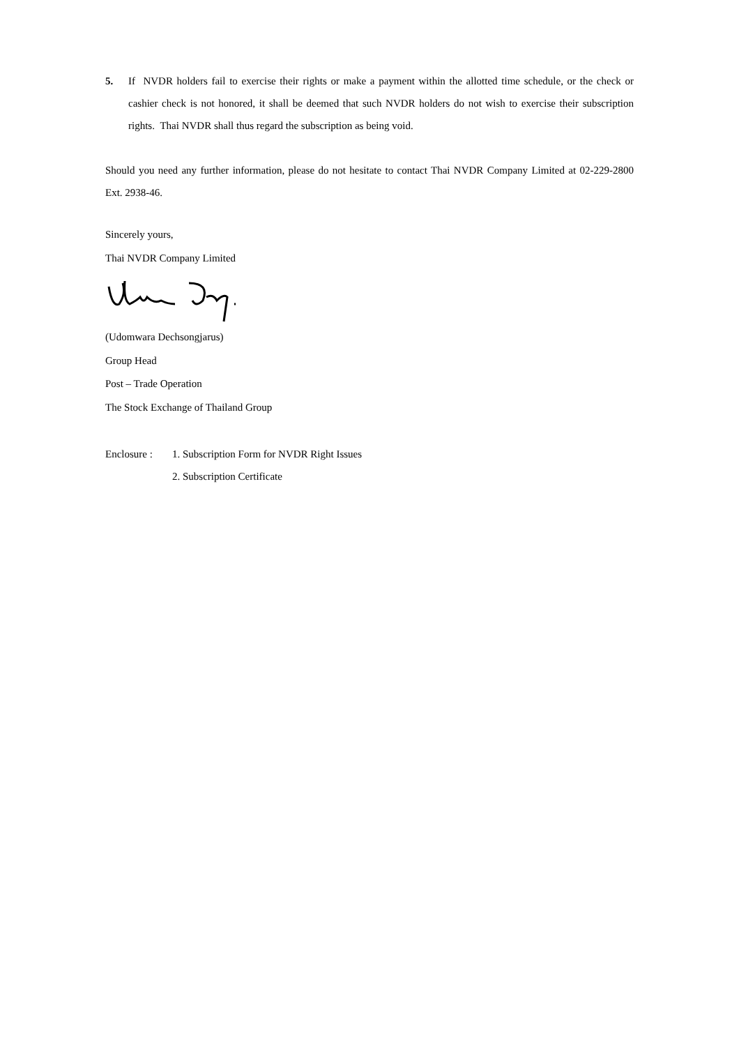5. If NVDR holders fail to exercise their rights or make a payment within the allotted time schedule, or the check or cashier check is not honored, it shall be deemed that such NVDR holders do not wish to exercise their subscription rights. Thai NVDR shall thus regard the subscription as being void.
Should you need any further information, please do not hesitate to contact Thai NVDR Company Limited at 02-229-2800 Ext. 2938-46.
Sincerely yours,
Thai NVDR Company Limited
(Udomwara Dechsongjarus)
Group Head
Post – Trade Operation
The Stock Exchange of Thailand Group
Enclosure :
1. Subscription Form for NVDR Right Issues
2. Subscription Certificate